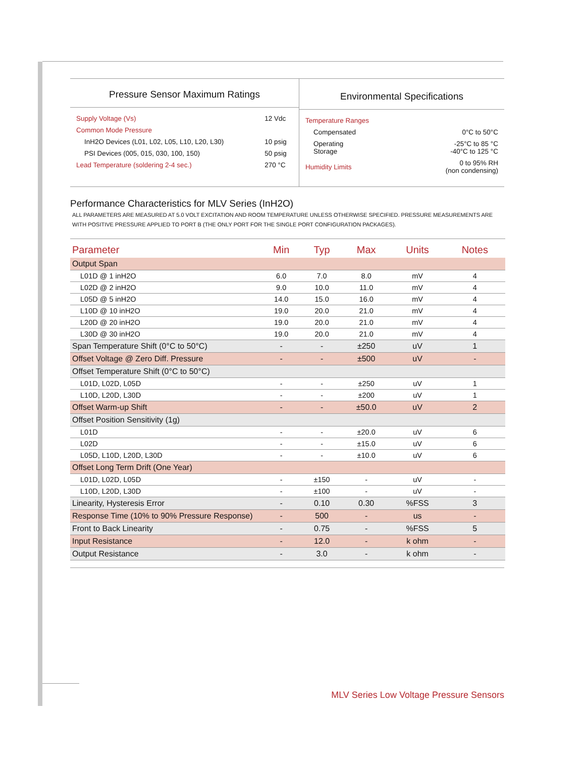Pressure Sensor Maximum Ratings
| Supply Voltage (Vs) | 12 Vdc |
| Common Mode Pressure | |
| InH2O Devices (L01, L02, L05, L10, L20, L30) | 10 psig |
| PSI Devices (005, 015, 030, 100, 150) | 50 psig |
| Lead Temperature (soldering 2-4 sec.) | 270 °C |
Environmental Specifications
| Temperature Ranges | |
| Compensated | 0°C to 50°C |
| Operating Storage | -25°C to 85 °C -40°C to 125 °C |
| Humidity Limits | 0 to 95% RH (non condensing) |
Performance Characteristics for MLV Series (InH2O)
ALL PARAMETERS ARE MEASURED AT 5.0 VOLT EXCITATION AND ROOM TEMPERATURE UNLESS OTHERWISE SPECIFIED. PRESSURE MEASUREMENTS ARE WITH POSITIVE PRESSURE APPLIED TO PORT B (THE ONLY PORT FOR THE SINGLE PORT CONFIGURATION PACKAGES).
| Parameter | Min | Typ | Max | Units | Notes |
| --- | --- | --- | --- | --- | --- |
| Output Span | | | | | |
| L01D @ 1 inH2O | 6.0 | 7.0 | 8.0 | mV | 4 |
| L02D @ 2 inH2O | 9.0 | 10.0 | 11.0 | mV | 4 |
| L05D @ 5 inH2O | 14.0 | 15.0 | 16.0 | mV | 4 |
| L10D @ 10 inH2O | 19.0 | 20.0 | 21.0 | mV | 4 |
| L20D @ 20 inH2O | 19.0 | 20.0 | 21.0 | mV | 4 |
| L30D @ 30 inH2O | 19.0 | 20.0 | 21.0 | mV | 4 |
| Span Temperature Shift (0°C to 50°C) | - | - | ±250 | uV | 1 |
| Offset Voltage @ Zero Diff. Pressure | - | - | ±500 | uV | - |
| Offset Temperature Shift (0°C to 50°C) | | | | | |
| L01D, L02D, L05D | - | - | ±250 | uV | 1 |
| L10D, L20D, L30D | - | - | ±200 | uV | 1 |
| Offset Warm-up Shift | - | - | ±50.0 | uV | 2 |
| Offset Position Sensitivity (1g) | | | | | |
| L01D | - | - | ±20.0 | uV | 6 |
| L02D | - | - | ±15.0 | uV | 6 |
| L05D, L10D, L20D, L30D | - | - | ±10.0 | uV | 6 |
| Offset Long Term Drift (One Year) | | | | | |
| L01D, L02D, L05D | - | ±150 | - | uV | - |
| L10D, L20D, L30D | - | ±100 | - | uV | - |
| Linearity, Hysteresis Error | - | 0.10 | 0.30 | %FSS | 3 |
| Response Time (10% to 90% Pressure Response) | - | 500 | - | us | - |
| Front to Back Linearity | - | 0.75 | - | %FSS | 5 |
| Input Resistance | - | 12.0 | - | k ohm | - |
| Output Resistance | - | 3.0 | - | k ohm | - |
MLV Series Low Voltage Pressure Sensors